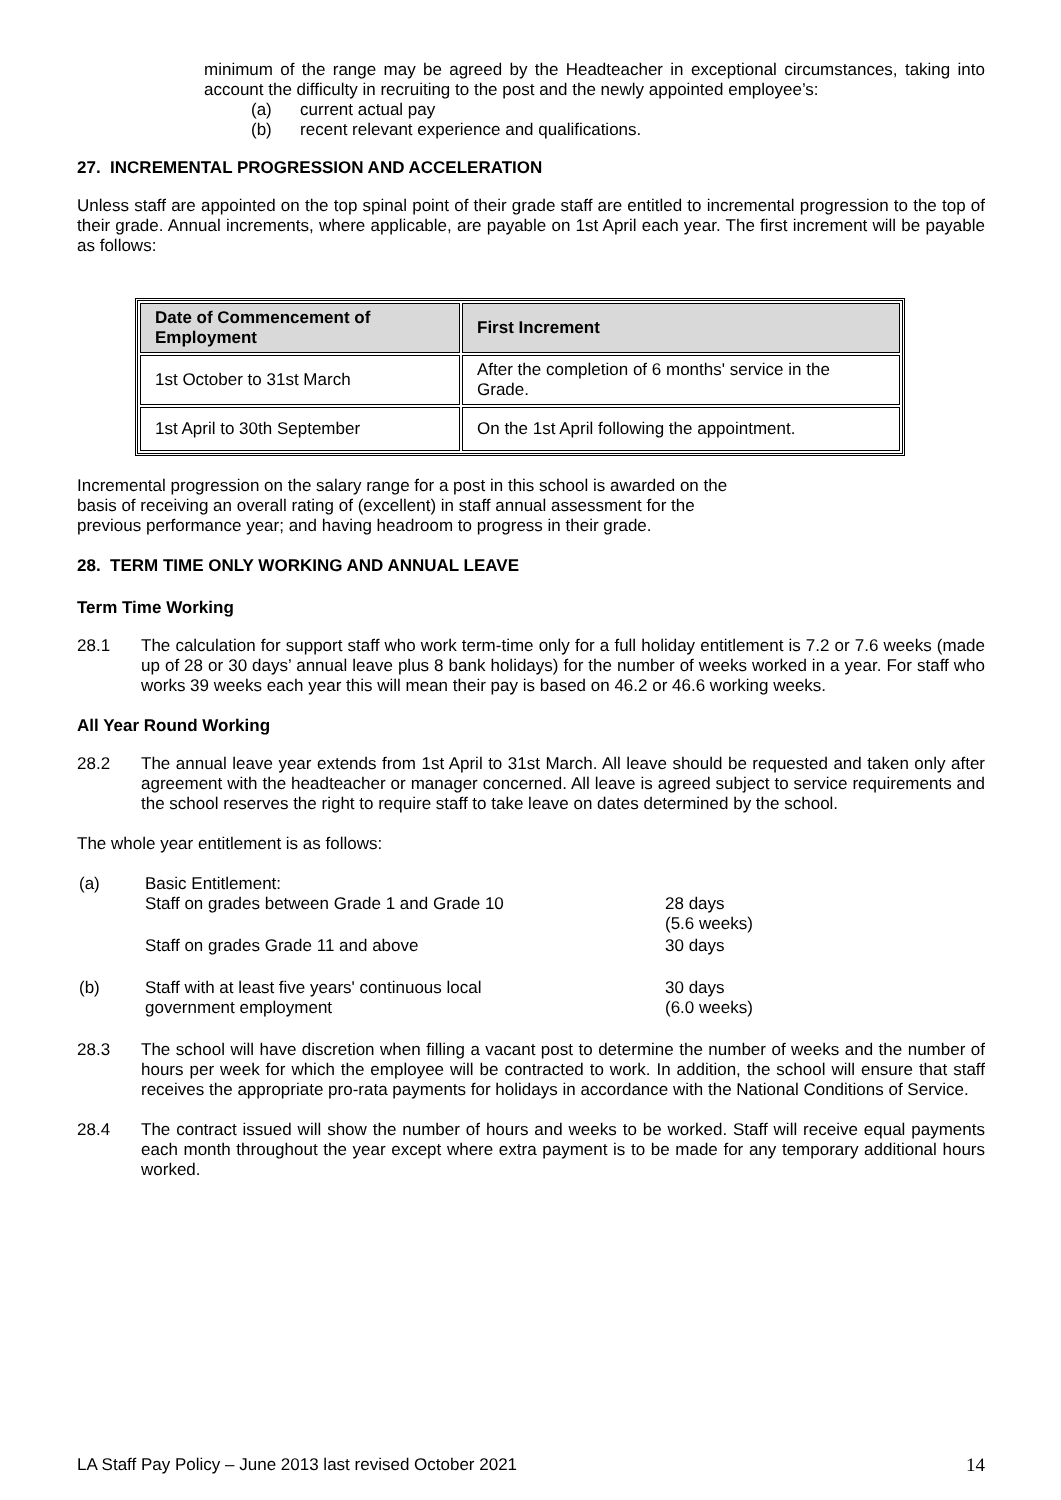minimum of the range may be agreed by the Headteacher in exceptional circumstances, taking into account the difficulty in recruiting to the post and the newly appointed employee’s:
(a) current actual pay
(b) recent relevant experience and qualifications.
27. INCREMENTAL PROGRESSION AND ACCELERATION
Unless staff are appointed on the top spinal point of their grade staff are entitled to incremental progression to the top of their grade. Annual increments, where applicable, are payable on 1st April each year. The first increment will be payable as follows:
| Date of Commencement of Employment | First Increment |
| --- | --- |
| 1st October to 31st March | After the completion of 6 months' service in the Grade. |
| 1st April to 30th September | On the 1st April following the appointment. |
Incremental progression on the salary range for a post in this school is awarded on the
basis of receiving an overall rating of (excellent) in staff annual assessment for the
previous performance year; and having headroom to progress in their grade.
28. TERM TIME ONLY WORKING AND ANNUAL LEAVE
Term Time Working
28.1 The calculation for support staff who work term-time only for a full holiday entitlement is 7.2 or 7.6 weeks (made up of 28 or 30 days’ annual leave plus 8 bank holidays) for the number of weeks worked in a year. For staff who works 39 weeks each year this will mean their pay is based on 46.2 or 46.6 working weeks.
All Year Round Working
28.2 The annual leave year extends from 1st April to 31st March. All leave should be requested and taken only after agreement with the headteacher or manager concerned. All leave is agreed subject to service requirements and the school reserves the right to require staff to take leave on dates determined by the school.
The whole year entitlement is as follows:
| (a) | Basic Entitlement: Staff on grades between Grade 1 and Grade 10 | 28 days (5.6 weeks) |
| | Staff on grades Grade 11 and above | 30 days |
| (b) | Staff with at least five years' continuous local government employment | 30 days (6.0 weeks) |
28.3 The school will have discretion when filling a vacant post to determine the number of weeks and the number of hours per week for which the employee will be contracted to work. In addition, the school will ensure that staff receives the appropriate pro-rata payments for holidays in accordance with the National Conditions of Service.
28.4 The contract issued will show the number of hours and weeks to be worked. Staff will receive equal payments each month throughout the year except where extra payment is to be made for any temporary additional hours worked.
LA Staff Pay Policy – June 2013 last revised October 2021 14